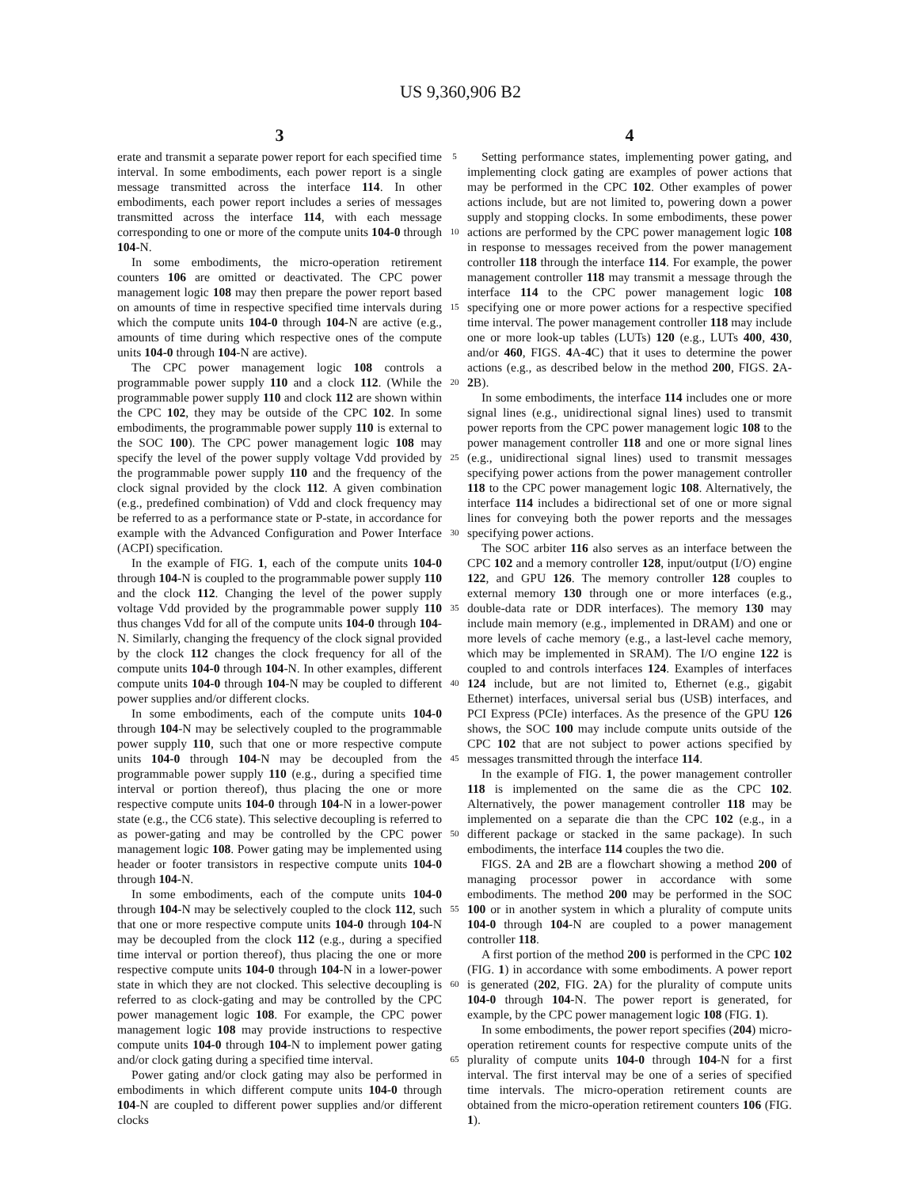US 9,360,906 B2
3
erate and transmit a separate power report for each specified time interval. In some embodiments, each power report is a single message transmitted across the interface 114. In other embodiments, each power report includes a series of messages transmitted across the interface 114, with each message corresponding to one or more of the compute units 104-0 through 104-N.
In some embodiments, the micro-operation retirement counters 106 are omitted or deactivated. The CPC power management logic 108 may then prepare the power report based on amounts of time in respective specified time intervals during which the compute units 104-0 through 104-N are active (e.g., amounts of time during which respective ones of the compute units 104-0 through 104-N are active).
The CPC power management logic 108 controls a programmable power supply 110 and a clock 112. (While the programmable power supply 110 and clock 112 are shown within the CPC 102, they may be outside of the CPC 102. In some embodiments, the programmable power supply 110 is external to the SOC 100). The CPC power management logic 108 may specify the level of the power supply voltage Vdd provided by the programmable power supply 110 and the frequency of the clock signal provided by the clock 112. A given combination (e.g., predefined combination) of Vdd and clock frequency may be referred to as a performance state or P-state, in accordance for example with the Advanced Configuration and Power Interface (ACPI) specification.
In the example of FIG. 1, each of the compute units 104-0 through 104-N is coupled to the programmable power supply 110 and the clock 112. Changing the level of the power supply voltage Vdd provided by the programmable power supply 110 thus changes Vdd for all of the compute units 104-0 through 104-N. Similarly, changing the frequency of the clock signal provided by the clock 112 changes the clock frequency for all of the compute units 104-0 through 104-N. In other examples, different compute units 104-0 through 104-N may be coupled to different power supplies and/or different clocks.
In some embodiments, each of the compute units 104-0 through 104-N may be selectively coupled to the programmable power supply 110, such that one or more respective compute units 104-0 through 104-N may be decoupled from the programmable power supply 110 (e.g., during a specified time interval or portion thereof), thus placing the one or more respective compute units 104-0 through 104-N in a lower-power state (e.g., the CC6 state). This selective decoupling is referred to as power-gating and may be controlled by the CPC power management logic 108. Power gating may be implemented using header or footer transistors in respective compute units 104-0 through 104-N.
In some embodiments, each of the compute units 104-0 through 104-N may be selectively coupled to the clock 112, such that one or more respective compute units 104-0 through 104-N may be decoupled from the clock 112 (e.g., during a specified time interval or portion thereof), thus placing the one or more respective compute units 104-0 through 104-N in a lower-power state in which they are not clocked. This selective decoupling is referred to as clock-gating and may be controlled by the CPC power management logic 108. For example, the CPC power management logic 108 may provide instructions to respective compute units 104-0 through 104-N to implement power gating and/or clock gating during a specified time interval.
Power gating and/or clock gating may also be performed in embodiments in which different compute units 104-0 through 104-N are coupled to different power supplies and/or different clocks
5
10
15
20
25
30
35
40
45
50
55
60
65
4
Setting performance states, implementing power gating, and implementing clock gating are examples of power actions that may be performed in the CPC 102. Other examples of power actions include, but are not limited to, powering down a power supply and stopping clocks. In some embodiments, these power actions are performed by the CPC power management logic 108 in response to messages received from the power management controller 118 through the interface 114. For example, the power management controller 118 may transmit a message through the interface 114 to the CPC power management logic 108 specifying one or more power actions for a respective specified time interval. The power management controller 118 may include one or more look-up tables (LUTs) 120 (e.g., LUTs 400, 430, and/or 460, FIGS. 4 A-4 C) that it uses to determine the power actions (e.g., as described below in the method 200, FIGS. 2 A-2 B).
In some embodiments, the interface 114 includes one or more signal lines (e.g., unidirectional signal lines) used to transmit power reports from the CPC power management logic 108 to the power management controller 118 and one or more signal lines (e.g., unidirectional signal lines) used to transmit messages specifying power actions from the power management controller 118 to the CPC power management logic 108. Alternatively, the interface 114 includes a bidirectional set of one or more signal lines for conveying both the power reports and the messages specifying power actions.
The SOC arbiter 116 also serves as an interface between the CPC 102 and a memory controller 128, input/output (I/O) engine 122, and GPU 126. The memory controller 128 couples to external memory 130 through one or more interfaces (e.g., double-data rate or DDR interfaces). The memory 130 may include main memory (e.g., implemented in DRAM) and one or more levels of cache memory (e.g., a last-level cache memory, which may be implemented in SRAM). The I/O engine 122 is coupled to and controls interfaces 124. Examples of interfaces 124 include, but are not limited to, Ethernet (e.g., gigabit Ethernet) interfaces, universal serial bus (USB) interfaces, and PCI Express (PCIe) interfaces. As the presence of the GPU 126 shows, the SOC 100 may include compute units outside of the CPC 102 that are not subject to power actions specified by messages transmitted through the interface 114.
In the example of FIG. 1, the power management controller 118 is implemented on the same die as the CPC 102. Alternatively, the power management controller 118 may be implemented on a separate die than the CPC 102 (e.g., in a different package or stacked in the same package). In such embodiments, the interface 114 couples the two die.
FIGS. 2 A and 2 B are a flowchart showing a method 200 of managing processor power in accordance with some embodiments. The method 200 may be performed in the SOC 100 or in another system in which a plurality of compute units 104-0 through 104-N are coupled to a power management controller 118.
A first portion of the method 200 is performed in the CPC 102 (FIG. 1) in accordance with some embodiments. A power report is generated (202, FIG. 2 A) for the plurality of compute units 104-0 through 104-N. The power report is generated, for example, by the CPC power management logic 108 (FIG. 1).
In some embodiments, the power report specifies (204) micro-operation retirement counts for respective compute units of the plurality of compute units 104-0 through 104-N for a first interval. The first interval may be one of a series of specified time intervals. The micro-operation retirement counts are obtained from the micro-operation retirement counters 106 (FIG. 1).